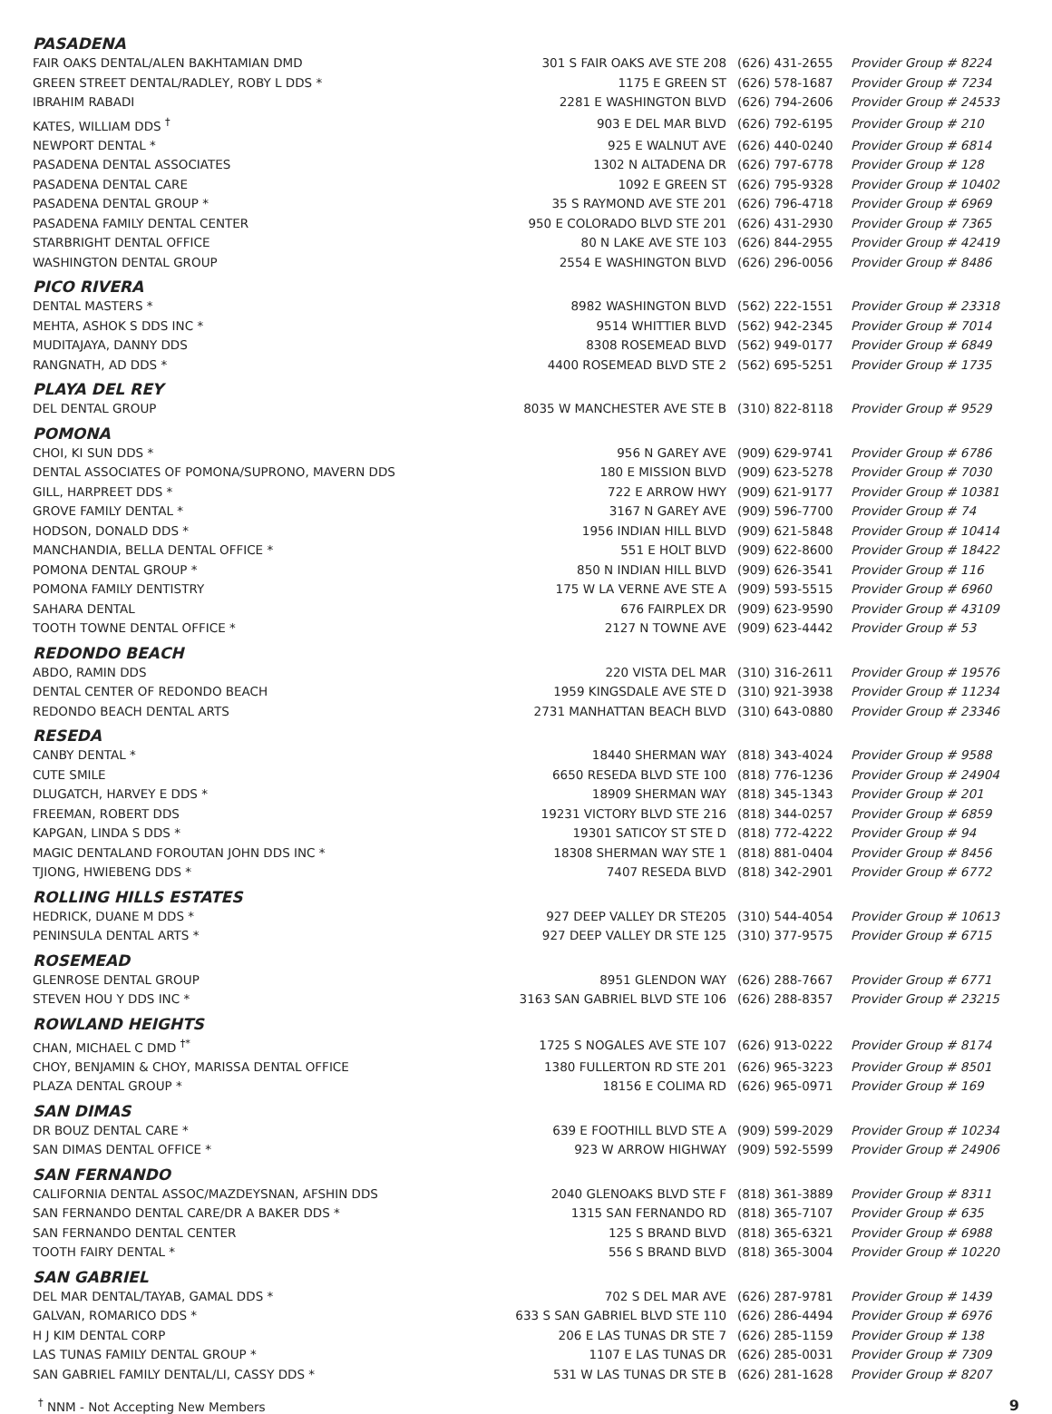PASADENA
| FAIR OAKS DENTAL/ALEN BAKHTAMIAN DMD | 301 S FAIR OAKS AVE STE 208 | (626) 431-2655 | Provider Group # 8224 |
| GREEN STREET DENTAL/RADLEY, ROBY L DDS * | 1175 E GREEN ST | (626) 578-1687 | Provider Group # 7234 |
| IBRAHIM RABADI | 2281 E WASHINGTON BLVD | (626) 794-2606 | Provider Group # 24533 |
| KATES, WILLIAM DDS <sup>†</sup> | 903 E DEL MAR BLVD | (626) 792-6195 | Provider Group # 210 |
| NEWPORT DENTAL * | 925 E WALNUT AVE | (626) 440-0240 | Provider Group # 6814 |
| PASADENA DENTAL ASSOCIATES | 1302 N ALTADENA DR | (626) 797-6778 | Provider Group # 128 |
| PASADENA DENTAL CARE | 1092 E GREEN ST | (626) 795-9328 | Provider Group # 10402 |
| PASADENA DENTAL GROUP * | 35 S RAYMOND AVE STE 201 | (626) 796-4718 | Provider Group # 6969 |
| PASADENA FAMILY DENTAL CENTER | 950 E COLORADO BLVD STE 201 | (626) 431-2930 | Provider Group # 7365 |
| STARBRIGHT DENTAL OFFICE | 80 N LAKE AVE STE 103 | (626) 844-2955 | Provider Group # 42419 |
| WASHINGTON DENTAL GROUP | 2554 E WASHINGTON BLVD | (626) 296-0056 | Provider Group # 8486 |
PICO RIVERA
| DENTAL MASTERS * | 8982 WASHINGTON BLVD | (562) 222-1551 | Provider Group # 23318 |
| MEHTA, ASHOK S DDS INC * | 9514 WHITTIER BLVD | (562) 942-2345 | Provider Group # 7014 |
| MUDITAJAYA, DANNY DDS | 8308 ROSEMEAD BLVD | (562) 949-0177 | Provider Group # 6849 |
| RANGNATH, AD DDS * | 4400 ROSEMEAD BLVD STE 2 | (562) 695-5251 | Provider Group # 1735 |
PLAYA DEL REY
| DEL DENTAL GROUP | 8035 W MANCHESTER AVE STE B | (310) 822-8118 | Provider Group # 9529 |
POMONA
| CHOI, KI SUN DDS * | 956 N GAREY AVE | (909) 629-9741 | Provider Group # 6786 |
| DENTAL ASSOCIATES OF POMONA/SUPRONO, MAVERN DDS | 180 E MISSION BLVD | (909) 623-5278 | Provider Group # 7030 |
| GILL, HARPREET DDS * | 722 E ARROW HWY | (909) 621-9177 | Provider Group # 10381 |
| GROVE FAMILY DENTAL * | 3167 N GAREY AVE | (909) 596-7700 | Provider Group # 74 |
| HODSON, DONALD DDS * | 1956 INDIAN HILL BLVD | (909) 621-5848 | Provider Group # 10414 |
| MANCHANDIA, BELLA DENTAL OFFICE * | 551 E HOLT BLVD | (909) 622-8600 | Provider Group # 18422 |
| POMONA DENTAL GROUP * | 850 N INDIAN HILL BLVD | (909) 626-3541 | Provider Group # 116 |
| POMONA FAMILY DENTISTRY | 175 W LA VERNE AVE STE A | (909) 593-5515 | Provider Group # 6960 |
| SAHARA DENTAL | 676 FAIRPLEX DR | (909) 623-9590 | Provider Group # 43109 |
| TOOTH TOWNE DENTAL OFFICE * | 2127 N TOWNE AVE | (909) 623-4442 | Provider Group # 53 |
REDONDO BEACH
| ABDO, RAMIN DDS | 220 VISTA DEL MAR | (310) 316-2611 | Provider Group # 19576 |
| DENTAL CENTER OF REDONDO BEACH | 1959 KINGSDALE AVE STE D | (310) 921-3938 | Provider Group # 11234 |
| REDONDO BEACH DENTAL ARTS | 2731 MANHATTAN BEACH BLVD | (310) 643-0880 | Provider Group # 23346 |
RESEDA
| CANBY DENTAL * | 18440 SHERMAN WAY | (818) 343-4024 | Provider Group # 9588 |
| CUTE SMILE | 6650 RESEDA BLVD STE 100 | (818) 776-1236 | Provider Group # 24904 |
| DLUGATCH, HARVEY E DDS * | 18909 SHERMAN WAY | (818) 345-1343 | Provider Group # 201 |
| FREEMAN, ROBERT DDS | 19231 VICTORY BLVD STE 216 | (818) 344-0257 | Provider Group # 6859 |
| KAPGAN, LINDA S DDS * | 19301 SATICOY ST STE D | (818) 772-4222 | Provider Group # 94 |
| MAGIC DENTALAND FOROUTAN JOHN DDS INC * | 18308 SHERMAN WAY STE 1 | (818) 881-0404 | Provider Group # 8456 |
| TJIONG, HWIEBENG DDS * | 7407 RESEDA BLVD | (818) 342-2901 | Provider Group # 6772 |
ROLLING HILLS ESTATES
| HEDRICK, DUANE M DDS * | 927 DEEP VALLEY DR STE205 | (310) 544-4054 | Provider Group # 10613 |
| PENINSULA DENTAL ARTS * | 927 DEEP VALLEY DR STE 125 | (310) 377-9575 | Provider Group # 6715 |
ROSEMEAD
| GLENROSE DENTAL GROUP | 8951 GLENDON WAY | (626) 288-7667 | Provider Group # 6771 |
| STEVEN HOU Y DDS INC * | 3163 SAN GABRIEL BLVD STE 106 | (626) 288-8357 | Provider Group # 23215 |
ROWLAND HEIGHTS
| CHAN, MICHAEL C DMD <sup>†*</sup> | 1725 S NOGALES AVE STE 107 | (626) 913-0222 | Provider Group # 8174 |
| CHOY, BENJAMIN & CHOY, MARISSA DENTAL OFFICE | 1380 FULLERTON RD STE 201 | (626) 965-3223 | Provider Group # 8501 |
| PLAZA DENTAL GROUP * | 18156 E COLIMA RD | (626) 965-0971 | Provider Group # 169 |
SAN DIMAS
| DR BOUZ DENTAL CARE * | 639 E FOOTHILL BLVD STE A | (909) 599-2029 | Provider Group # 10234 |
| SAN DIMAS DENTAL OFFICE * | 923 W ARROW HIGHWAY | (909) 592-5599 | Provider Group # 24906 |
SAN FERNANDO
| CALIFORNIA DENTAL ASSOC/MAZDEYSNAN, AFSHIN DDS | 2040 GLENOAKS BLVD STE F | (818) 361-3889 | Provider Group # 8311 |
| SAN FERNANDO DENTAL CARE/DR A BAKER DDS * | 1315 SAN FERNANDO RD | (818) 365-7107 | Provider Group # 635 |
| SAN FERNANDO DENTAL CENTER | 125 S BRAND BLVD | (818) 365-6321 | Provider Group # 6988 |
| TOOTH FAIRY DENTAL * | 556 S BRAND BLVD | (818) 365-3004 | Provider Group # 10220 |
SAN GABRIEL
| DEL MAR DENTAL/TAYAB, GAMAL DDS * | 702 S DEL MAR AVE | (626) 287-9781 | Provider Group # 1439 |
| GALVAN, ROMARICO DDS * | 633 S SAN GABRIEL BLVD STE 110 | (626) 286-4494 | Provider Group # 6976 |
| H J KIM DENTAL CORP | 206 E LAS TUNAS DR STE 7 | (626) 285-1159 | Provider Group # 138 |
| LAS TUNAS FAMILY DENTAL GROUP * | 1107 E LAS TUNAS DR | (626) 285-0031 | Provider Group # 7309 |
| SAN GABRIEL FAMILY DENTAL/LI, CASSY DDS * | 531 W LAS TUNAS DR STE B | (626) 281-1628 | Provider Group # 8207 |
<sup>†</sup> NNM - Not Accepting New Members 9